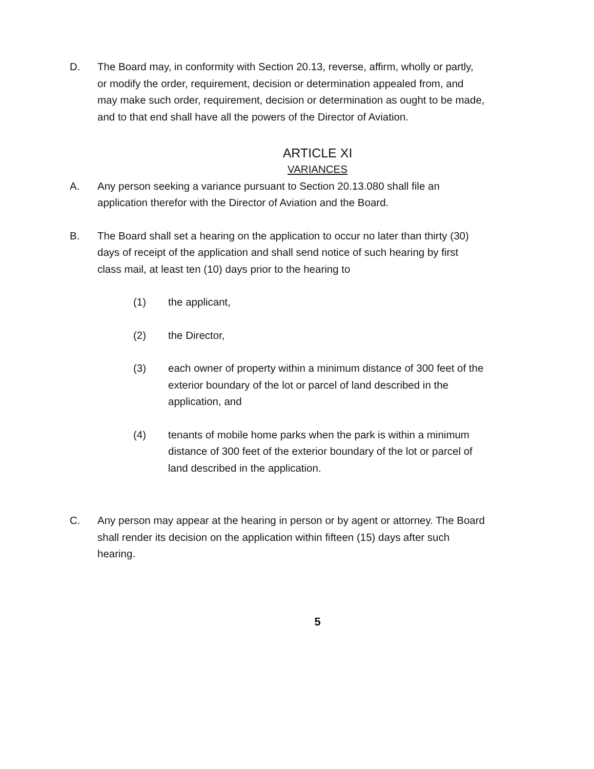D. The Board may, in conformity with Section 20.13, reverse, affirm, wholly or partly, or modify the order, requirement, decision or determination appealed from, and may make such order, requirement, decision or determination as ought to be made, and to that end shall have all the powers of the Director of Aviation.
ARTICLE XI
VARIANCES
A. Any person seeking a variance pursuant to Section 20.13.080 shall file an application therefor with the Director of Aviation and the Board.
B. The Board shall set a hearing on the application to occur no later than thirty (30) days of receipt of the application and shall send notice of such hearing by first class mail, at least ten (10) days prior to the hearing to
(1) the applicant,
(2) the Director,
(3) each owner of property within a minimum distance of 300 feet of the exterior boundary of the lot or parcel of land described in the application, and
(4) tenants of mobile home parks when the park is within a minimum distance of 300 feet of the exterior boundary of the lot or parcel of land described in the application.
C. Any person may appear at the hearing in person or by agent or attorney. The Board shall render its decision on the application within fifteen (15) days after such hearing.
5